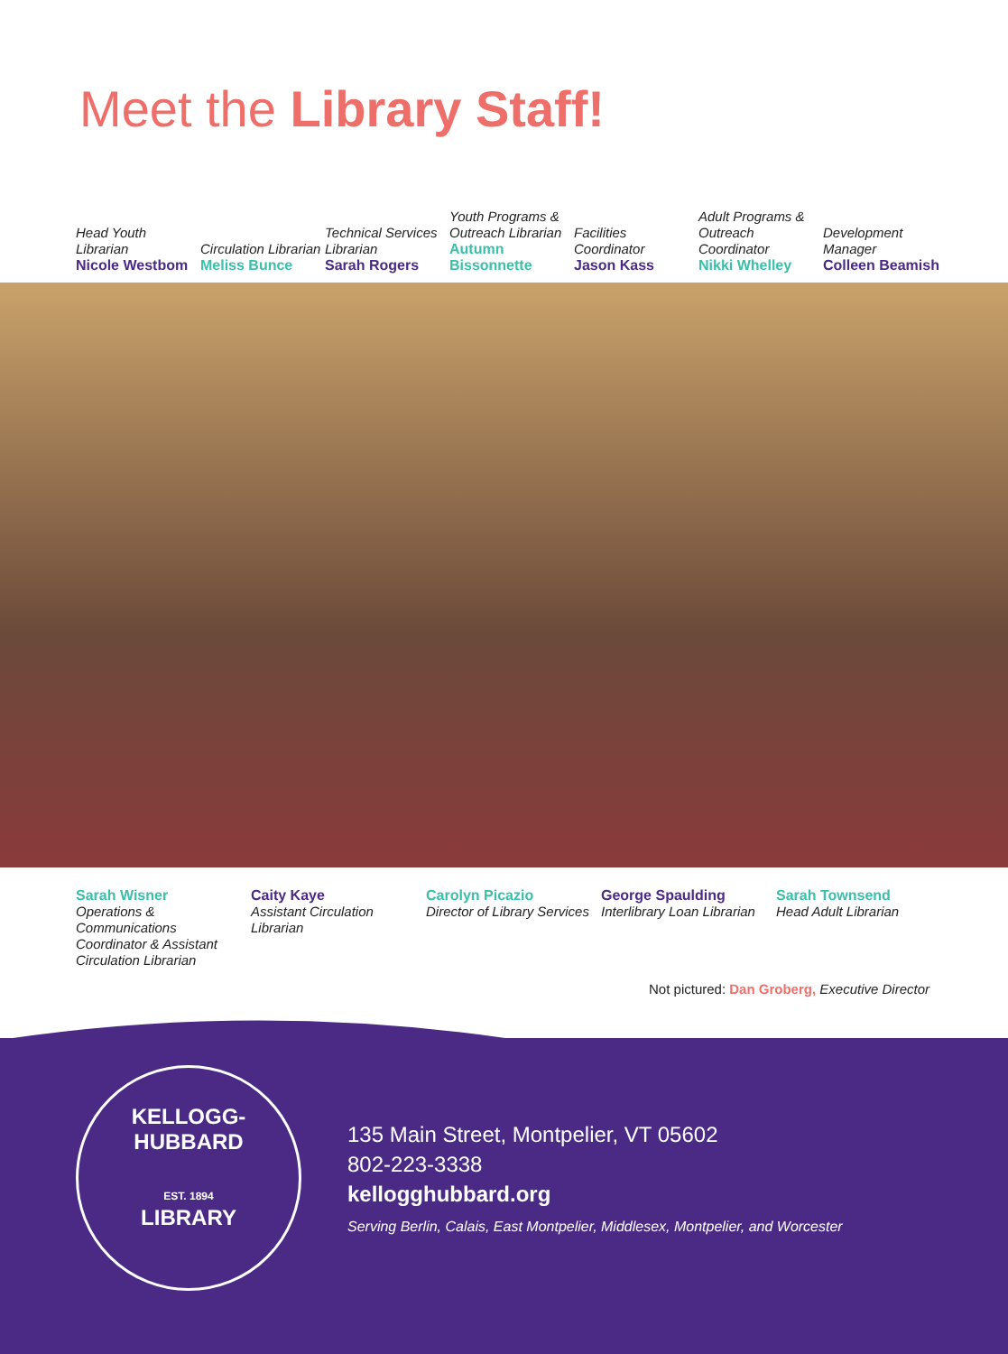Meet the Library Staff!
Head Youth Librarian
Nicole Westbom
Circulation Librarian
Meliss Bunce
Technical Services Librarian
Sarah Rogers
Youth Programs & Outreach Librarian
Autumn Bissonnette
Facilities Coordinator
Jason Kass
Adult Programs & Outreach Coordinator
Nikki Whelley
Development Manager
Colleen Beamish
Sarah Wisner
Operations & Communications Coordinator & Assistant Circulation Librarian
Caity Kaye
Assistant Circulation Librarian
Carolyn Picazio
Director of Library Services
George Spaulding
Interlibrary Loan Librarian
Sarah Townsend
Head Adult Librarian
Not pictured: Dan Groberg, Executive Director
KELLOGG-HUBBARD
EST. 1894
LIBRARY
135 Main Street, Montpelier, VT 05602
802-223-3338
kellogghubbard.org
Serving Berlin, Calais, East Montpelier, Middlesex, Montpelier, and Worcester